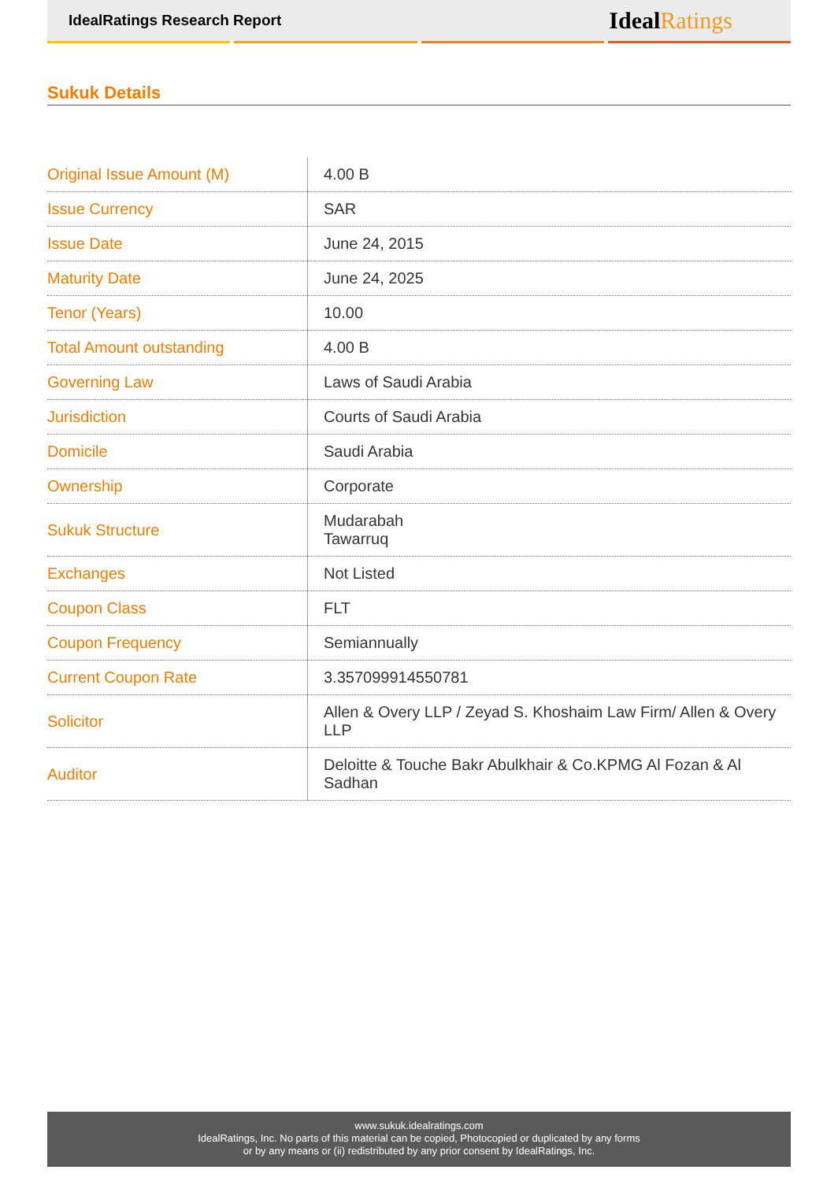IdealRatings Research Report
IdealRatings
Sukuk Details
| Original Issue Amount (M) | 4.00 B |
| Issue Currency | SAR |
| Issue Date | June 24, 2015 |
| Maturity Date | June 24, 2025 |
| Tenor (Years) | 10.00 |
| Total Amount outstanding | 4.00 B |
| Governing Law | Laws of Saudi Arabia |
| Jurisdiction | Courts of Saudi Arabia |
| Domicile | Saudi Arabia |
| Ownership | Corporate |
| Sukuk Structure | Mudarabah Tawarruq |
| Exchanges | Not Listed |
| Coupon Class | FLT |
| Coupon Frequency | Semiannually |
| Current Coupon Rate | 3.357099914550781 |
| Solicitor | Allen & Overy LLP / Zeyad S. Khoshaim Law Firm/ Allen & Overy LLP |
| Auditor | Deloitte & Touche Bakr Abulkhair & Co.KPMG Al Fozan & Al Sadhan |
www.sukuk.idealratings.com
IdealRatings, Inc. No parts of this material can be copied, Photocopied or duplicated by any forms
or by any means or (ii) redistributed by any prior consent by IdealRatings, Inc.